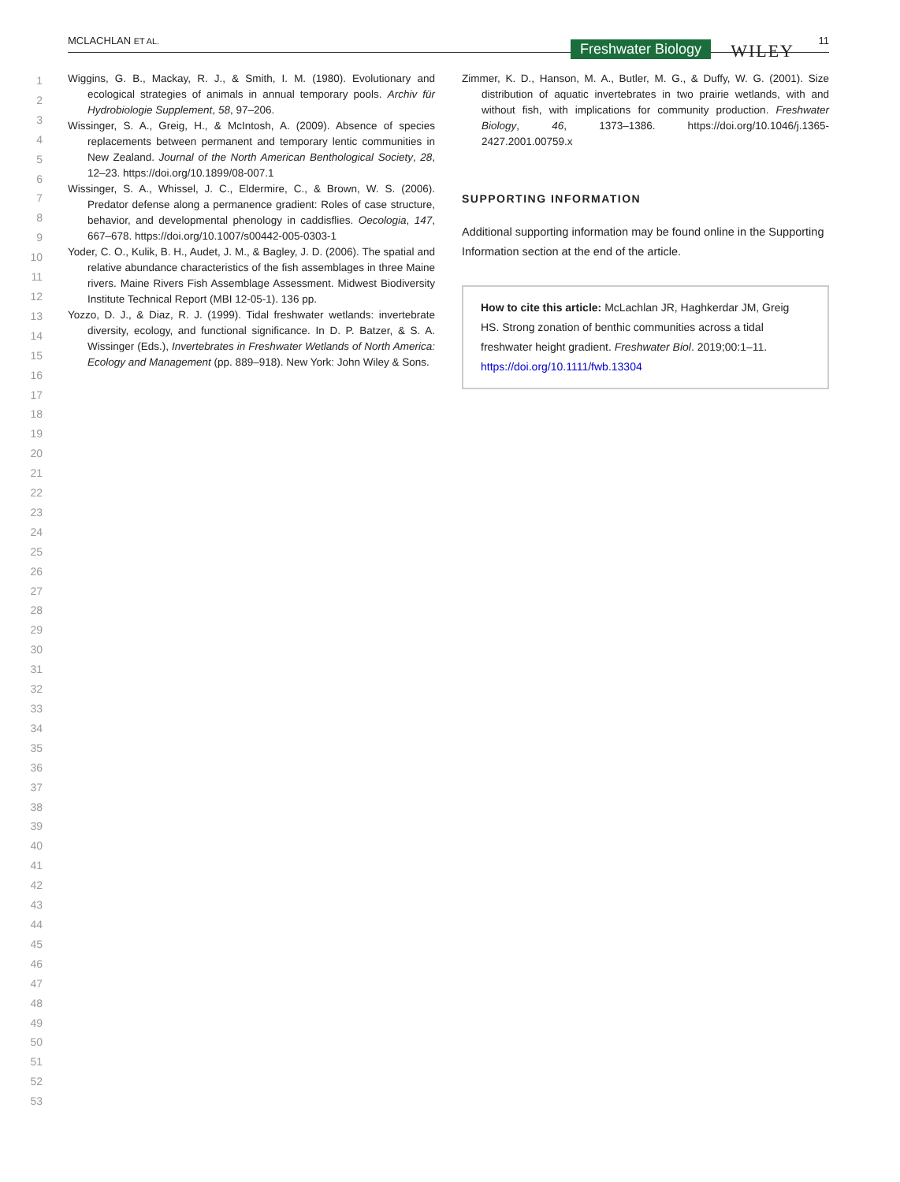MCLACHLAN ET AL. Freshwater Biology WILEY
11
1
2
3
4
5
6
7
8
9
10
11
12
13
14
15
16
17
18
19
20
21
22
23
24
25
26
27
28
29
30
31
32
33
34
35
36
37
38
39
40
41
42
43
44
45
46
47
48
49
50
51
52
53
Wiggins, G. B., Mackay, R. J., & Smith, I. M. (1980). Evolutionary and ecological strategies of animals in annual temporary pools. Archiv für Hydrobiologie Supplement, 58, 97–206.
Wissinger, S. A., Greig, H., & McIntosh, A. (2009). Absence of species replacements between permanent and temporary lentic communities in New Zealand. Journal of the North American Benthological Society, 28, 12–23. https://doi.org/10.1899/08-007.1
Wissinger, S. A., Whissel, J. C., Eldermire, C., & Brown, W. S. (2006). Predator defense along a permanence gradient: Roles of case structure, behavior, and developmental phenology in caddisflies. Oecologia, 147, 667–678. https://doi.org/10.1007/s00442-005-0303-1
Yoder, C. O., Kulik, B. H., Audet, J. M., & Bagley, J. D. (2006). The spatial and relative abundance characteristics of the fish assemblages in three Maine rivers. Maine Rivers Fish Assemblage Assessment. Midwest Biodiversity Institute Technical Report (MBI 12-05-1). 136 pp.
Yozzo, D. J., & Diaz, R. J. (1999). Tidal freshwater wetlands: invertebrate diversity, ecology, and functional significance. In D. P. Batzer, & S. A. Wissinger (Eds.), Invertebrates in Freshwater Wetlands of North America: Ecology and Management (pp. 889–918). New York: John Wiley & Sons.
Zimmer, K. D., Hanson, M. A., Butler, M. G., & Duffy, W. G. (2001). Size distribution of aquatic invertebrates in two prairie wetlands, with and without fish, with implications for community production. Freshwater Biology, 46, 1373–1386. https://doi.org/10.1046/j.1365-2427.2001.00759.x
SUPPORTING INFORMATION
Additional supporting information may be found online in the Supporting Information section at the end of the article.
How to cite this article: McLachlan JR, Haghkerdar JM, Greig HS. Strong zonation of benthic communities across a tidal freshwater height gradient. Freshwater Biol. 2019;00:1–11. https://doi.org/10.1111/fwb.13304